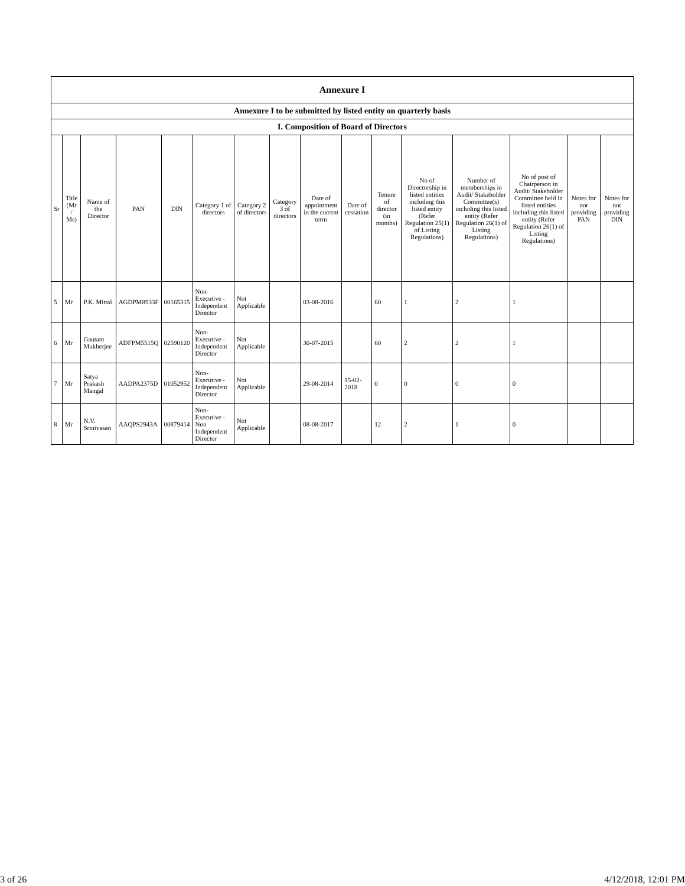| Annexure I | | | | | | | | | | | | | | | |
| --- | --- | --- | --- | --- | --- | --- | --- | --- | --- | --- | --- | --- | --- | --- | --- |
| Annexure I to be submitted by listed entity on quarterly basis | | | | | | | | | | | | | | | |
| I. Composition of Board of Directors | | | | | | | | | | | | | | | |
| Sr | Title (Mr / Ms) | Name of the Director | PAN | DIN | Category 1 of directors | Category 2 of directors | Category 3 of directors | Date of appointment in the current term | Date of cessation | Tenure of director (in months) | No of Directorship in listed entities including this listed entity (Refer Regulation 25(1) of Listing Regulations) | Number of memberships in Audit/ Stakeholder Committee(s) including this listed entity (Refer Regulation 26(1) of Listing Regulations) | No of post of Chairperson in Audit/ Stakeholder Committee held in listed entities including this listed entity (Refer Regulation 26(1) of Listing Regulations) | Notes for not providing PAN | Notes for not providing DIN |
| 5 | Mr | P.K. Mittal | AGDPM8933F | 00165315 | Non-Executive - Independent Director | Not Applicable | | 03-08-2016 | | 60 | 1 | 2 | 1 | | |
| 6 | Mr | Gautam Mukherjee | ADFPM5515Q | 02590120 | Non-Executive - Independent Director | Not Applicable | | 30-07-2015 | | 60 | 2 | 2 | 1 | | |
| 7 | Mr | Satya Prakash Mangal | AADPA2375D | 01052952 | Non-Executive - Independent Director | Not Applicable | | 29-08-2014 | 15-02-2018 | 0 | 0 | 0 | 0 | | |
| 8 | Mr | N.V. Srinivasan | AAQPS2943A | 00879414 | Non-Executive - Non Independent Director | Not Applicable | | 08-08-2017 | | 12 | 2 | 1 | 0 | | |
3 of 26 4/12/2018, 12:01 PM